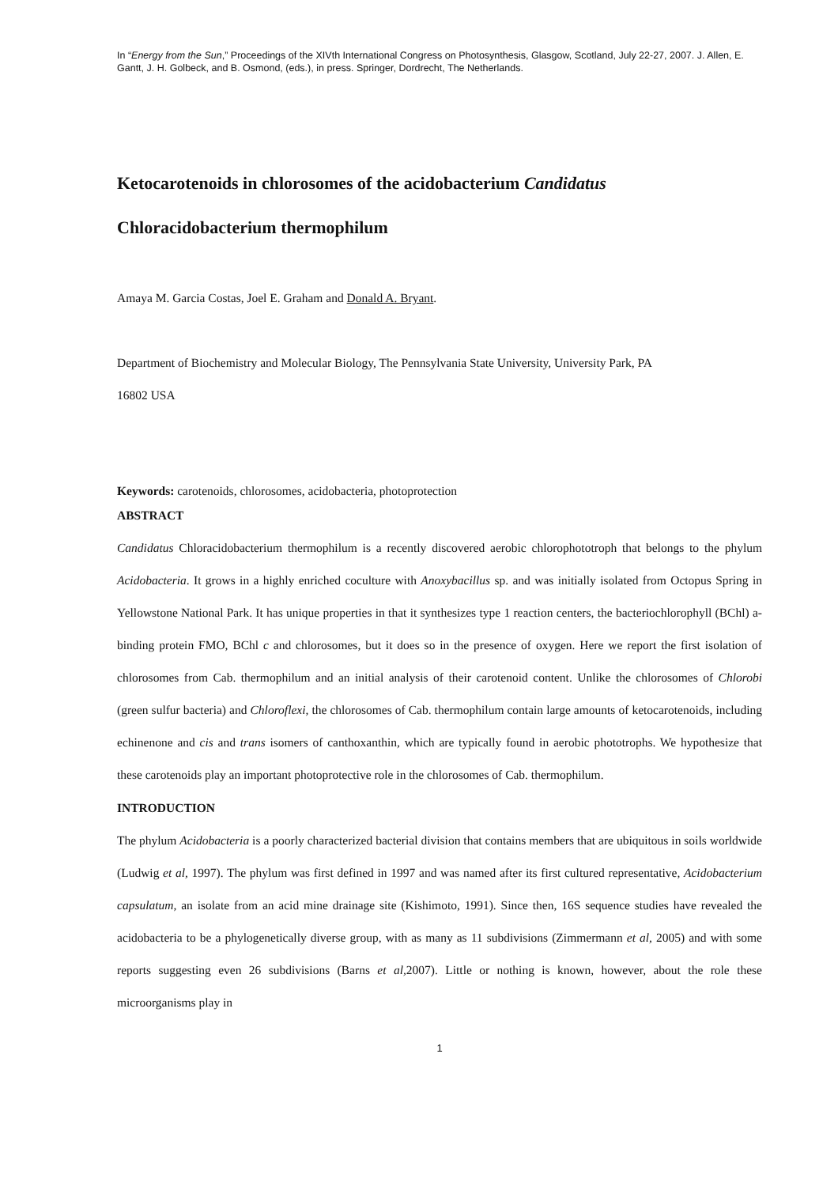In “Energy from the Sun,” Proceedings of the XIVth International Congress on Photosynthesis, Glasgow, Scotland, July 22-27, 2007. J. Allen, E. Gantt, J. H. Golbeck, and B. Osmond, (eds.), in press. Springer, Dordrecht, The Netherlands.
Ketocarotenoids in chlorosomes of the acidobacterium Candidatus
Chloracidobacterium thermophilum
Amaya M. Garcia Costas, Joel E. Graham and Donald A. Bryant.
Department of Biochemistry and Molecular Biology, The Pennsylvania State University, University Park, PA
16802 USA
Keywords: carotenoids, chlorosomes, acidobacteria, photoprotection
ABSTRACT
Candidatus Chloracidobacterium thermophilum is a recently discovered aerobic chlorophototroph that belongs to the phylum Acidobacteria. It grows in a highly enriched coculture with Anoxybacillus sp. and was initially isolated from Octopus Spring in Yellowstone National Park. It has unique properties in that it synthesizes type 1 reaction centers, the bacteriochlorophyll (BChl) a-binding protein FMO, BChl c and chlorosomes, but it does so in the presence of oxygen. Here we report the first isolation of chlorosomes from Cab. thermophilum and an initial analysis of their carotenoid content. Unlike the chlorosomes of Chlorobi (green sulfur bacteria) and Chloroflexi, the chlorosomes of Cab. thermophilum contain large amounts of ketocarotenoids, including echinenone and cis and trans isomers of canthoxanthin, which are typically found in aerobic phototrophs. We hypothesize that these carotenoids play an important photoprotective role in the chlorosomes of Cab. thermophilum.
INTRODUCTION
The phylum Acidobacteria is a poorly characterized bacterial division that contains members that are ubiquitous in soils worldwide (Ludwig et al, 1997). The phylum was first defined in 1997 and was named after its first cultured representative, Acidobacterium capsulatum, an isolate from an acid mine drainage site (Kishimoto, 1991). Since then, 16S sequence studies have revealed the acidobacteria to be a phylogenetically diverse group, with as many as 11 subdivisions (Zimmermann et al, 2005) and with some reports suggesting even 26 subdivisions (Barns et al, 2007). Little or nothing is known, however, about the role these microorganisms play in
1